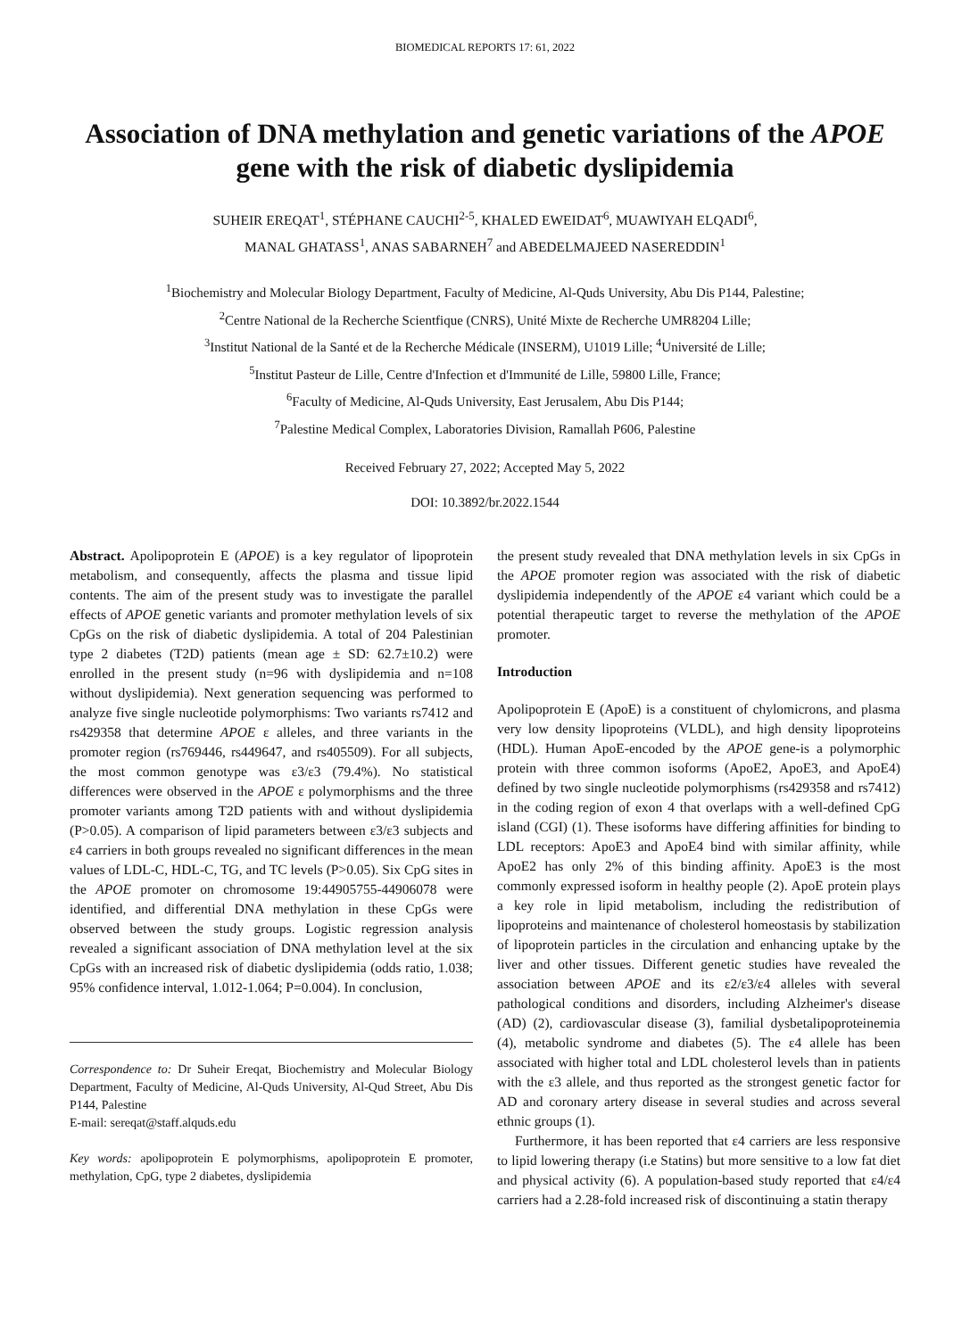BIOMEDICAL REPORTS 17: 61, 2022
Association of DNA methylation and genetic variations of the APOE gene with the risk of diabetic dyslipidemia
SUHEIR EREQAT<sup>1</sup>, STÉPHANE CAUCHI<sup>2-5</sup>, KHALED EWEIDAT<sup>6</sup>, MUAWIYAH ELQADI<sup>6</sup>,
MANAL GHATASS<sup>1</sup>, ANAS SABARNEH<sup>7</sup> and ABEDELMAJEED NASEREDDIN<sup>1</sup>
<sup>1</sup> Biochemistry and Molecular Biology Department, Faculty of Medicine, Al-Quds University, Abu Dis P144, Palestine;
<sup>2</sup> Centre National de la Recherche Scientfique (CNRS), Unité Mixte de Recherche UMR8204 Lille;
<sup>3</sup> Institut National de la Santé et de la Recherche Médicale (INSERM), U1019 Lille; <sup>4</sup>Université de Lille;
<sup>5</sup> Institut Pasteur de Lille, Centre d'Infection et d'Immunité de Lille, 59800 Lille, France;
<sup>6</sup> Faculty of Medicine, Al-Quds University, East Jerusalem, Abu Dis P144;
<sup>7</sup> Palestine Medical Complex, Laboratories Division, Ramallah P606, Palestine
Received February 27, 2022; Accepted May 5, 2022
DOI: 10.3892/br.2022.1544
Abstract. Apolipoprotein E (APOE) is a key regulator of lipoprotein metabolism, and consequently, affects the plasma and tissue lipid contents. The aim of the present study was to investigate the parallel effects of APOE genetic variants and promoter methylation levels of six CpGs on the risk of diabetic dyslipidemia. A total of 204 Palestinian type 2 diabetes (T2D) patients (mean age ± SD: 62.7±10.2) were enrolled in the present study (n=96 with dyslipidemia and n=108 without dyslipidemia). Next generation sequencing was performed to analyze five single nucleotide polymorphisms: Two variants rs7412 and rs429358 that determine APOE ε alleles, and three variants in the promoter region (rs769446, rs449647, and rs405509). For all subjects, the most common genotype was ε3/ε3 (79.4%). No statistical differences were observed in the APOE ε polymorphisms and the three promoter variants among T2D patients with and without dyslipidemia (P>0.05). A comparison of lipid parameters between ε3/ε3 subjects and ε4 carriers in both groups revealed no significant differences in the mean values of LDL-C, HDL-C, TG, and TC levels (P>0.05). Six CpG sites in the APOE promoter on chromosome 19:44905755-44906078 were identified, and differential DNA methylation in these CpGs were observed between the study groups. Logistic regression analysis revealed a significant association of DNA methylation level at the six CpGs with an increased risk of diabetic dyslipidemia (odds ratio, 1.038; 95% confidence interval, 1.012-1.064; P=0.004). In conclusion,
Correspondence to: Dr Suheir Ereqat, Biochemistry and Molecular Biology Department, Faculty of Medicine, Al-Quds University, Al-Qud Street, Abu Dis P144, Palestine
E-mail: sereqat@staff.alquds.edu
Key words: apolipoprotein E polymorphisms, apolipoprotein E promoter, methylation, CpG, type 2 diabetes, dyslipidemia
the present study revealed that DNA methylation levels in six CpGs in the APOE promoter region was associated with the risk of diabetic dyslipidemia independently of the APOE ε4 variant which could be a potential therapeutic target to reverse the methylation of the APOE promoter.
Introduction
Apolipoprotein E (ApoE) is a constituent of chylomicrons, and plasma very low density lipoproteins (VLDL), and high density lipoproteins (HDL). Human ApoE-encoded by the APOE gene-is a polymorphic protein with three common isoforms (ApoE2, ApoE3, and ApoE4) defined by two single nucleotide polymorphisms (rs429358 and rs7412) in the coding region of exon 4 that overlaps with a well-defined CpG island (CGI) (1). These isoforms have differing affinities for binding to LDL receptors: ApoE3 and ApoE4 bind with similar affinity, while ApoE2 has only 2% of this binding affinity. ApoE3 is the most commonly expressed isoform in healthy people (2). ApoE protein plays a key role in lipid metabolism, including the redistribution of lipoproteins and maintenance of cholesterol homeostasis by stabilization of lipoprotein particles in the circulation and enhancing uptake by the liver and other tissues. Different genetic studies have revealed the association between APOE and its ε2/ε3/ε4 alleles with several pathological conditions and disorders, including Alzheimer's disease (AD) (2), cardiovascular disease (3), familial dysbetalipoproteinemia (4), metabolic syndrome and diabetes (5). The ε4 allele has been associated with higher total and LDL cholesterol levels than in patients with the ε3 allele, and thus reported as the strongest genetic factor for AD and coronary artery disease in several studies and across several ethnic groups (1).
Furthermore, it has been reported that ε4 carriers are less responsive to lipid lowering therapy (i.e Statins) but more sensitive to a low fat diet and physical activity (6). A population-based study reported that ε4/ε4 carriers had a 2.28-fold increased risk of discontinuing a statin therapy